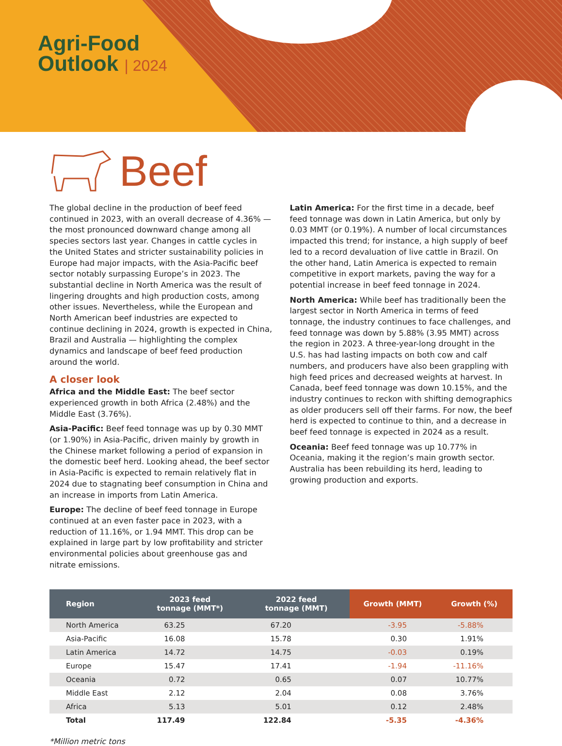Agri-Food
Outlook | 2024
Beef
The global decline in the production of beef feed continued in 2023, with an overall decrease of 4.36% — the most pronounced downward change among all species sectors last year. Changes in cattle cycles in the United States and stricter sustainability policies in Europe had major impacts, with the Asia-Pacific beef sector notably surpassing Europe’s in 2023. The substantial decline in North America was the result of lingering droughts and high production costs, among other issues. Nevertheless, while the European and North American beef industries are expected to continue declining in 2024, growth is expected in China, Brazil and Australia — highlighting the complex dynamics and landscape of beef feed production around the world.
A closer look
Africa and the Middle East: The beef sector experienced growth in both Africa (2.48%) and the Middle East (3.76%).
Asia-Pacific: Beef feed tonnage was up by 0.30 MMT (or 1.90%) in Asia-Pacific, driven mainly by growth in the Chinese market following a period of expansion in the domestic beef herd. Looking ahead, the beef sector in Asia-Pacific is expected to remain relatively flat in 2024 due to stagnating beef consumption in China and an increase in imports from Latin America.
Europe: The decline of beef feed tonnage in Europe continued at an even faster pace in 2023, with a reduction of 11.16%, or 1.94 MMT. This drop can be explained in large part by low profitability and stricter environmental policies about greenhouse gas and nitrate emissions.
Latin America: For the first time in a decade, beef feed tonnage was down in Latin America, but only by 0.03 MMT (or 0.19%). A number of local circumstances impacted this trend; for instance, a high supply of beef led to a record devaluation of live cattle in Brazil. On the other hand, Latin America is expected to remain competitive in export markets, paving the way for a potential increase in beef feed tonnage in 2024.
North America: While beef has traditionally been the largest sector in North America in terms of feed tonnage, the industry continues to face challenges, and feed tonnage was down by 5.88% (3.95 MMT) across the region in 2023. A three-year-long drought in the U.S. has had lasting impacts on both cow and calf numbers, and producers have also been grappling with high feed prices and decreased weights at harvest. In Canada, beef feed tonnage was down 10.15%, and the industry continues to reckon with shifting demographics as older producers sell off their farms. For now, the beef herd is expected to continue to thin, and a decrease in beef feed tonnage is expected in 2024 as a result.
Oceania: Beef feed tonnage was up 10.77% in Oceania, making it the region’s main growth sector. Australia has been rebuilding its herd, leading to growing production and exports.
| Region | 2023 feed tonnage (MMT*) | 2022 feed tonnage (MMT) | Growth (MMT) | Growth (%) |
| --- | --- | --- | --- | --- |
| North America | 63.25 | 67.20 | -3.95 | -5.88% |
| Asia-Pacific | 16.08 | 15.78 | 0.30 | 1.91% |
| Latin America | 14.72 | 14.75 | -0.03 | 0.19% |
| Europe | 15.47 | 17.41 | -1.94 | -11.16% |
| Oceania | 0.72 | 0.65 | 0.07 | 10.77% |
| Middle East | 2.12 | 2.04 | 0.08 | 3.76% |
| Africa | 5.13 | 5.01 | 0.12 | 2.48% |
| Total | 117.49 | 122.84 | -5.35 | -4.36% |
*Million metric tons